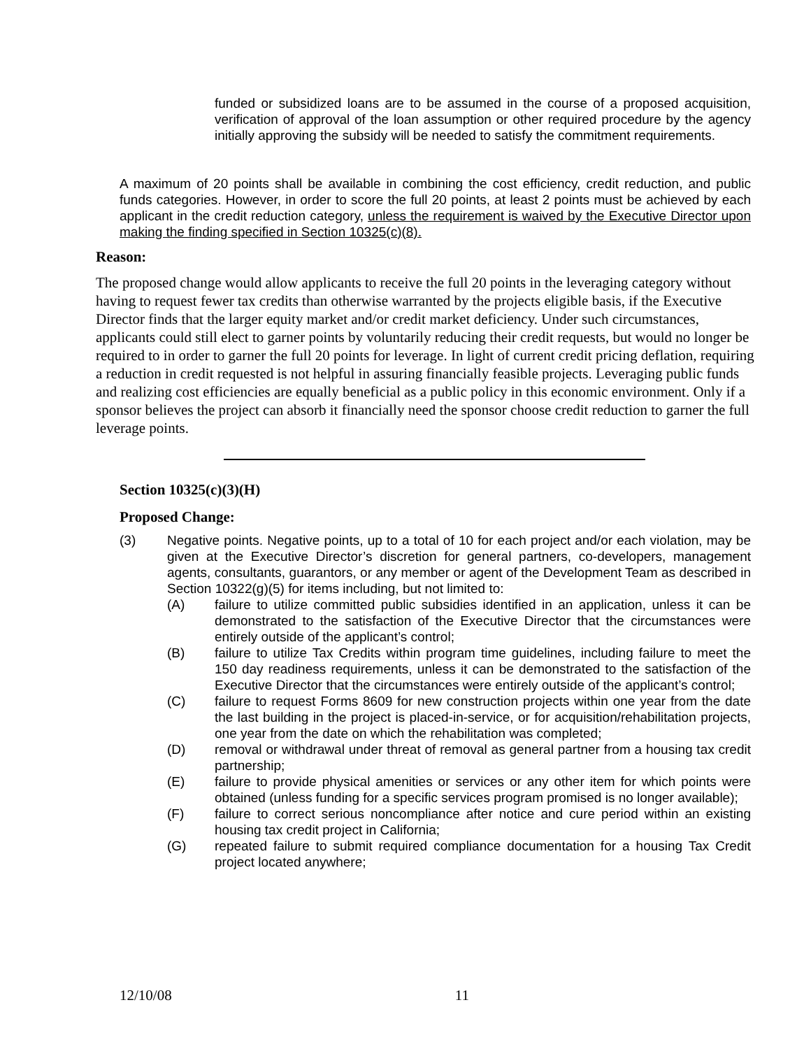funded or subsidized loans are to be assumed in the course of a proposed acquisition, verification of approval of the loan assumption or other required procedure by the agency initially approving the subsidy will be needed to satisfy the commitment requirements.
A maximum of 20 points shall be available in combining the cost efficiency, credit reduction, and public funds categories. However, in order to score the full 20 points, at least 2 points must be achieved by each applicant in the credit reduction category, unless the requirement is waived by the Executive Director upon making the finding specified in Section 10325(c)(8).
Reason:
The proposed change would allow applicants to receive the full 20 points in the leveraging category without having to request fewer tax credits than otherwise warranted by the projects eligible basis, if the Executive Director finds that the larger equity market and/or credit market deficiency. Under such circumstances, applicants could still elect to garner points by voluntarily reducing their credit requests, but would no longer be required to in order to garner the full 20 points for leverage. In light of current credit pricing deflation, requiring a reduction in credit requested is not helpful in assuring financially feasible projects. Leveraging public funds and realizing cost efficiencies are equally beneficial as a public policy in this economic environment. Only if a sponsor believes the project can absorb it financially need the sponsor choose credit reduction to garner the full leverage points.
Section 10325(c)(3)(H)
Proposed Change:
(3) Negative points. Negative points, up to a total of 10 for each project and/or each violation, may be given at the Executive Director’s discretion for general partners, co-developers, management agents, consultants, guarantors, or any member or agent of the Development Team as described in Section 10322(g)(5) for items including, but not limited to:
(A) failure to utilize committed public subsidies identified in an application, unless it can be demonstrated to the satisfaction of the Executive Director that the circumstances were entirely outside of the applicant’s control;
(B) failure to utilize Tax Credits within program time guidelines, including failure to meet the 150 day readiness requirements, unless it can be demonstrated to the satisfaction of the Executive Director that the circumstances were entirely outside of the applicant’s control;
(C) failure to request Forms 8609 for new construction projects within one year from the date the last building in the project is placed-in-service, or for acquisition/rehabilitation projects, one year from the date on which the rehabilitation was completed;
(D) removal or withdrawal under threat of removal as general partner from a housing tax credit partnership;
(E) failure to provide physical amenities or services or any other item for which points were obtained (unless funding for a specific services program promised is no longer available);
(F) failure to correct serious noncompliance after notice and cure period within an existing housing tax credit project in California;
(G) repeated failure to submit required compliance documentation for a housing Tax Credit project located anywhere;
12/10/08 11